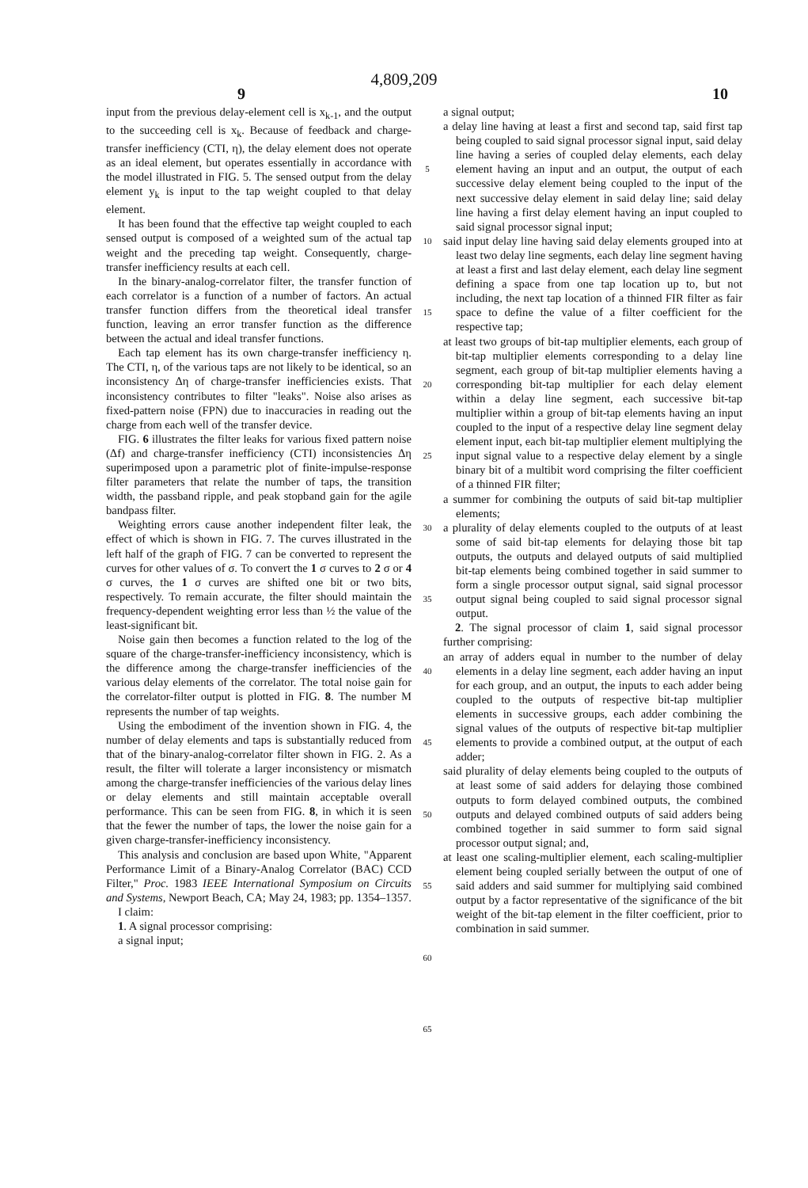4,809,209
9 10
input from the previous delay-element cell is x<sub>k-1</sub>, and the output to the succeeding cell is x<sub>k</sub>. Because of feedback and charge-transfer inefficiency (CTI, η), the delay element does not operate as an ideal element, but operates essentially in accordance with the model illustrated in FIG. 5. The sensed output from the delay element y<sub>k</sub> is input to the tap weight coupled to that delay element.
It has been found that the effective tap weight coupled to each sensed output is composed of a weighted sum of the actual tap weight and the preceding tap weight. Consequently, charge-transfer inefficiency results at each cell.
In the binary-analog-correlator filter, the transfer function of each correlator is a function of a number of factors. An actual transfer function differs from the theoretical ideal transfer function, leaving an error transfer function as the difference between the actual and ideal transfer functions.
Each tap element has its own charge-transfer inefficiency η. The CTI, η, of the various taps are not likely to be identical, so an inconsistency Δη of charge-transfer inefficiencies exists. That inconsistency contributes to filter "leaks". Noise also arises as fixed-pattern noise (FPN) due to inaccuracies in reading out the charge from each well of the transfer device.
FIG. 6 illustrates the filter leaks for various fixed pattern noise (Δf) and charge-transfer inefficiency (CTI) inconsistencies Δη superimposed upon a parametric plot of finite-impulse-response filter parameters that relate the number of taps, the transition width, the passband ripple, and peak stopband gain for the agile bandpass filter.
Weighting errors cause another independent filter leak, the effect of which is shown in FIG. 7. The curves illustrated in the left half of the graph of FIG. 7 can be converted to represent the curves for other values of σ. To convert the 1 σ curves to 2 σ or 4 σ curves, the 1 σ curves are shifted one bit or two bits, respectively. To remain accurate, the filter should maintain the frequency-dependent weighting error less than ½ the value of the least-significant bit.
Noise gain then becomes a function related to the log of the square of the charge-transfer-inefficiency inconsistency, which is the difference among the charge-transfer inefficiencies of the various delay elements of the correlator. The total noise gain for the correlator-filter output is plotted in FIG. 8. The number M represents the number of tap weights.
Using the embodiment of the invention shown in FIG. 4, the number of delay elements and taps is substantially reduced from that of the binary-analog-correlator filter shown in FIG. 2. As a result, the filter will tolerate a larger inconsistency or mismatch among the charge-transfer inefficiencies of the various delay lines or delay elements and still maintain acceptable overall performance. This can be seen from FIG. 8, in which it is seen that the fewer the number of taps, the lower the noise gain for a given charge-transfer-inefficiency inconsistency.
This analysis and conclusion are based upon White, "Apparent Performance Limit of a Binary-Analog Correlator (BAC) CCD Filter," Proc. 1983 IEEE International Symposium on Circuits and Systems, Newport Beach, CA; May 24, 1983; pp. 1354–1357.
I claim:
1. A signal processor comprising:
a signal input;
5
10
15
20
25
30
35
40
45
50
55
60
65
a signal output;
a delay line having at least a first and second tap, said first tap being coupled to said signal processor signal input, said delay line having a series of coupled delay elements, each delay element having an input and an output, the output of each successive delay element being coupled to the input of the next successive delay element in said delay line; said delay line having a first delay element having an input coupled to said signal processor signal input;
said input delay line having said delay elements grouped into at least two delay line segments, each delay line segment having at least a first and last delay element, each delay line segment defining a space from one tap location up to, but not including, the next tap location of a thinned FIR filter as fair space to define the value of a filter coefficient for the respective tap;
at least two groups of bit-tap multiplier elements, each group of bit-tap multiplier elements corresponding to a delay line segment, each group of bit-tap multiplier elements having a corresponding bit-tap multiplier for each delay element within a delay line segment, each successive bit-tap multiplier within a group of bit-tap elements having an input coupled to the input of a respective delay line segment delay element input, each bit-tap multiplier element multiplying the input signal value to a respective delay element by a single binary bit of a multibit word comprising the filter coefficient of a thinned FIR filter;
a summer for combining the outputs of said bit-tap multiplier elements;
a plurality of delay elements coupled to the outputs of at least some of said bit-tap elements for delaying those bit tap outputs, the outputs and delayed outputs of said multiplied bit-tap elements being combined together in said summer to form a single processor output signal, said signal processor output signal being coupled to said signal processor signal output.
2. The signal processor of claim 1, said signal processor further comprising:
an array of adders equal in number to the number of delay elements in a delay line segment, each adder having an input for each group, and an output, the inputs to each adder being coupled to the outputs of respective bit-tap multiplier elements in successive groups, each adder combining the signal values of the outputs of respective bit-tap multiplier elements to provide a combined output, at the output of each adder;
said plurality of delay elements being coupled to the outputs of at least some of said adders for delaying those combined outputs to form delayed combined outputs, the combined outputs and delayed combined outputs of said adders being combined together in said summer to form said signal processor output signal; and,
at least one scaling-multiplier element, each scaling-multiplier element being coupled serially between the output of one of said adders and said summer for multiplying said combined output by a factor representative of the significance of the bit weight of the bit-tap element in the filter coefficient, prior to combination in said summer.